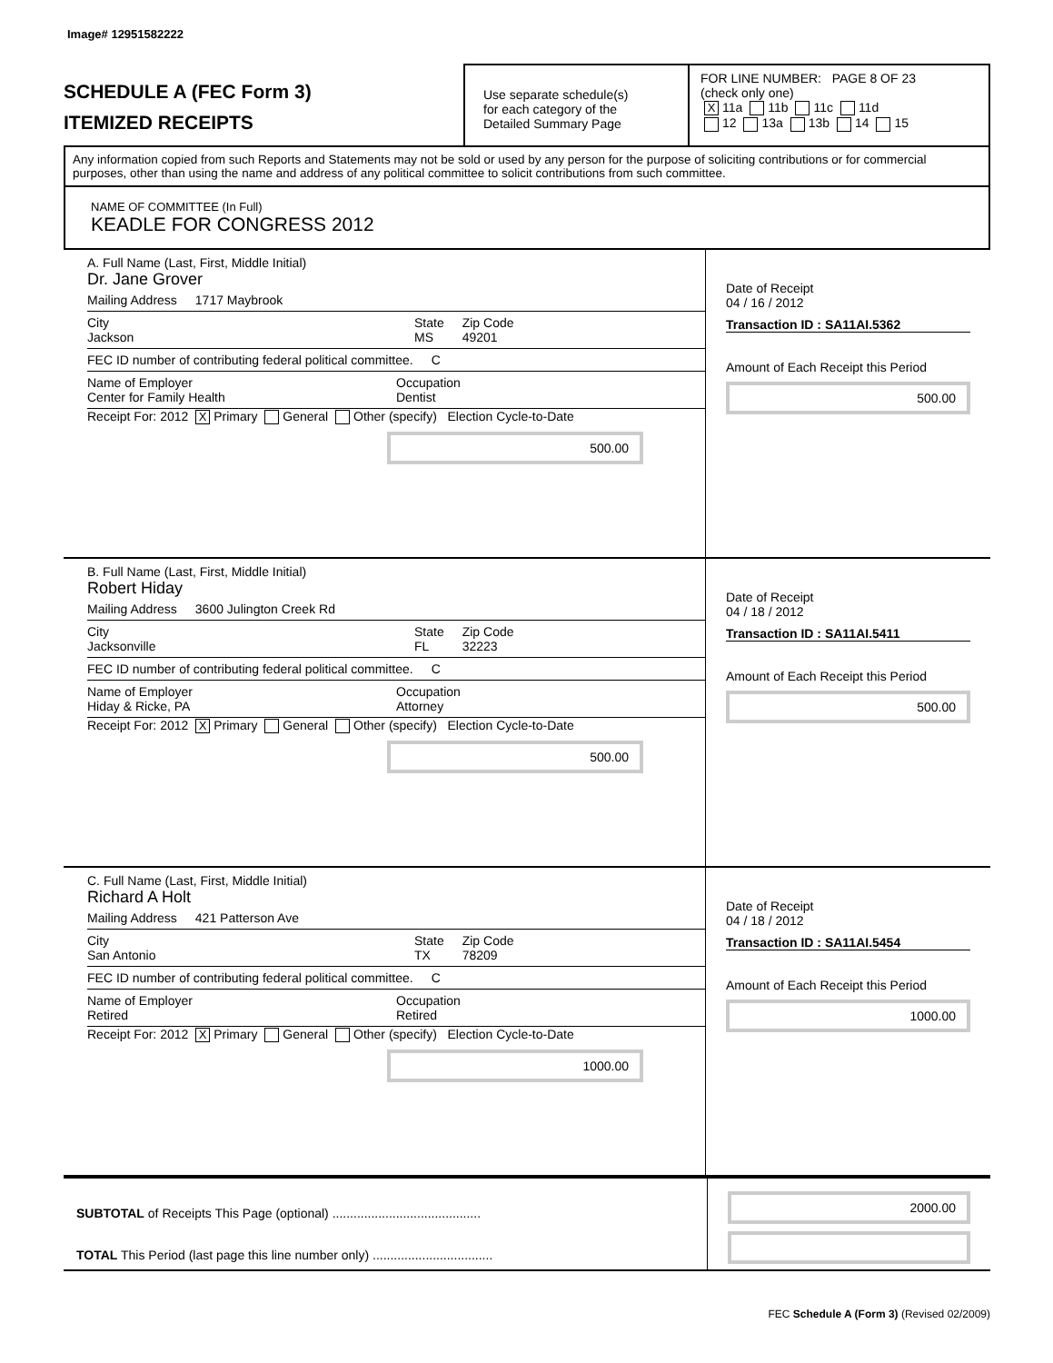Image# 12951582222
SCHEDULE A (FEC Form 3)
ITEMIZED RECEIPTS
Use separate schedule(s)
for each category of the
Detailed Summary Page
FOR LINE NUMBER: PAGE 8 OF 23
(check only one)
X 11a 11b 11c 11d
12 13a 13b 14 15
Any information copied from such Reports and Statements may not be sold or used by any person for the purpose of soliciting contributions or for commercial purposes, other than using the name and address of any political committee to solicit contributions from such committee.
NAME OF COMMITTEE (In Full)
KEADLE FOR CONGRESS 2012
A. Full Name (Last, First, Middle Initial)
Dr. Jane Grover
Mailing Address 1717 Maybrook
City
Jackson State
MS Zip Code
49201
FEC ID number of contributing federal political committee. C
Name of Employer
Center for Family Health Occupation
Dentist
Receipt For: 2012 X Primary General Other (specify) Election Cycle-to-Date
500.00
Date of Receipt
04 / 16 / 2012
Transaction ID : SA11AI.5362
Amount of Each Receipt this Period
500.00
B. Full Name (Last, First, Middle Initial)
Robert Hiday
Mailing Address 3600 Julington Creek Rd
City
Jacksonville State
FL Zip Code
32223
FEC ID number of contributing federal political committee. C
Name of Employer
Hiday & Ricke, PA Occupation
Attorney
Receipt For: 2012 X Primary General Other (specify) Election Cycle-to-Date
500.00
Date of Receipt
04 / 18 / 2012
Transaction ID : SA11AI.5411
Amount of Each Receipt this Period
500.00
C. Full Name (Last, First, Middle Initial)
Richard A Holt
Mailing Address 421 Patterson Ave
City
San Antonio State
TX Zip Code
78209
FEC ID number of contributing federal political committee. C
Name of Employer
Retired Occupation
Retired
Receipt For: 2012 X Primary General Other (specify) Election Cycle-to-Date
1000.00
Date of Receipt
04 / 18 / 2012
Transaction ID : SA11AI.5454
Amount of Each Receipt this Period
1000.00
SUBTOTAL of Receipts This Page (optional) ..........................................
TOTAL This Period (last page this line number only) ..................................
2000.00
FEC Schedule A (Form 3) (Revised 02/2009)